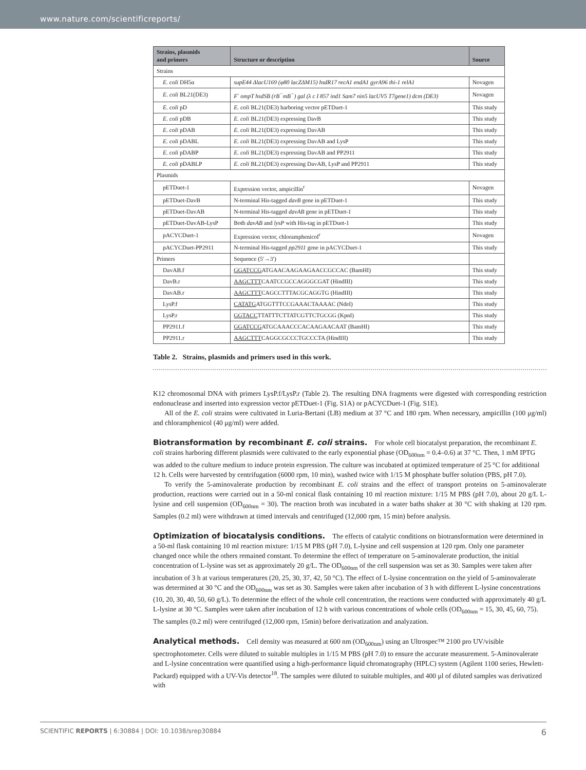www.nature.com/scientificreports/
| Strains, plasmids and primers | Structure or description | Source |
| --- | --- | --- |
| Strains | | |
| E. coli DH5α | supE44 ΔlacU169 (φ80 lacZΔM15) hsdR17 recA1 endA1 gyrA96 thi-1 relA1 | Novagen |
| E. coli BL21(DE3) | F<sup>-</sup> ompT hsdSB (rB<sup>−</sup>mB<sup>−</sup>) gal (λ c I 857 ind1 Sam7 nin5 lacUV5 T7gene1) dcm (DE3) | Novagen |
| E. coli pD | E. coli BL21(DE3) harboring vector pETDuet-1 | This study |
| E. coli pDB | E. coli BL21(DE3) expressing DavB | This study |
| E. coli pDAB | E. coli BL21(DE3) expressing DavAB | This study |
| E. coli pDABL | E. coli BL21(DE3) expressing DavAB and LysP | This study |
| E. coli pDABP | E. coli BL21(DE3) expressing DavAB and PP2911 | This study |
| E. coli pDABLP | E. coli BL21(DE3) expressing DavAB, LysP and PP2911 | This study |
| Plasmids | | |
| pETDuet-1 | Expression vector, ampicillin<sup>r</sup> | Novagen |
| pETDuet-DavB | N-terminal His-tagged davB gene in pETDuet-1 | This study |
| pETDuet-DavAB | N-terminal His-tagged davAB gene in pETDuet-1 | This study |
| pETDuet-DavAB-LysP | Both davAB and lysP with His-tag in pETDuet-1 | This study |
| pACYCDuet-1 | Expression vector, chloramphenicol<sup>r</sup> | Novagen |
| pACYCDuet-PP2911 | N-terminal His-tagged pp2911 gene in pACYCDuet-1 | This study |
| Primers | Sequence (5′→3′) | |
| DavAB.f | GGATCCG ATGAACAAGAAGAACCGCCAC (BamHI) | This study |
| DavB.r | AAGCTTT CAATCCGCCAGGGCGAT (HindIII) | This study |
| DavAB.r | AAGCTTT CAGCCTTTACGCAGGTG (HindIII) | This study |
| LysP.f | CATATG ATGGTTTCCGAAACTAAAAC (NdeI) | This study |
| LysP.r | GGTACC TTATTTCTTATCGTTCTGCGG (KpnI) | This study |
| PP2911.f | GGATCCG ATGCAAACCCACAAGAACAAT (BamHI) | This study |
| PP2911.r | AAGCTTT CAGGCGCCCTGCCCTA (HindIII) | This study |
Table 2. Strains, plasmids and primers used in this work.
K12 chromosomal DNA with primers LysP.f/LysP.r (Table 2). The resulting DNA fragments were digested with corresponding restriction endonuclease and inserted into expression vector pETDuet-1 (Fig. S1A) or pACYCDuet-1 (Fig. S1E).
All of the E. coli strains were cultivated in Luria-Bertani (LB) medium at 37 °C and 180 rpm. When necessary, ampicillin (100 μg/ml) and chloramphenicol (40 μg/ml) were added.
Biotransformation by recombinant E. coli strains.
For whole cell biocatalyst preparation, the recombinant E. coli strains harboring different plasmids were cultivated to the early exponential phase (OD<sub>600nm</sub> = 0.4–0.6) at 37 °C. Then, 1 mM IPTG was added to the culture medium to induce protein expression. The culture was incubated at optimized temperature of 25 °C for additional 12 h. Cells were harvested by centrifugation (6000 rpm, 10 min), washed twice with 1/15 M phosphate buffer solution (PBS, pH 7.0).
To verify the 5-aminovalerate production by recombinant E. coli strains and the effect of transport proteins on 5-aminovalerate production, reactions were carried out in a 50-ml conical flask containing 10 ml reaction mixture: 1/15 M PBS (pH 7.0), about 20 g/L L-lysine and cell suspension (OD<sub>600nm</sub> = 30). The reaction broth was incubated in a water baths shaker at 30 °C with shaking at 120 rpm. Samples (0.2 ml) were withdrawn at timed intervals and centrifuged (12,000 rpm, 15 min) before analysis.
Optimization of biocatalysis conditions.
The effects of catalytic conditions on biotransformation were determined in a 50-ml flask containing 10 ml reaction mixture: 1/15 M PBS (pH 7.0), L-lysine and cell suspension at 120 rpm. Only one parameter changed once while the others remained constant. To determine the effect of temperature on 5-aminovalerate production, the initial concentration of L-lysine was set as approximately 20 g/L. The OD<sub>600nm</sub> of the cell suspension was set as 30. Samples were taken after incubation of 3 h at various temperatures (20, 25, 30, 37, 42, 50 °C). The effect of L-lysine concentration on the yield of 5-aminovalerate was determined at 30 °C and the OD<sub>600nm</sub> was set as 30. Samples were taken after incubation of 3 h with different L-lysine concentrations (10, 20, 30, 40, 50, 60 g/L). To determine the effect of the whole cell concentration, the reactions were conducted with approximately 40 g/L L-lysine at 30 °C. Samples were taken after incubation of 12 h with various concentrations of whole cells (OD<sub>600nm</sub> = 15, 30, 45, 60, 75). The samples (0.2 ml) were centrifuged (12,000 rpm, 15min) before derivatization and analyzation.
Analytical methods.
Cell density was measured at 600 nm (OD<sub>600nm</sub>) using an Ultrospec™ 2100 pro UV/visible spectrophotometer. Cells were diluted to suitable multiples in 1/15 M PBS (pH 7.0) to ensure the accurate measurement. 5-Aminovalerate and L-lysine concentration were quantified using a high-performance liquid chromatography (HPLC) system (Agilent 1100 series, Hewlett-Packard) equipped with a UV-Vis detector<sup>18</sup>. The samples were diluted to suitable multiples, and 400 μl of diluted samples was derivatized with
SCIENTIFIC REPORTS | 6:30884 | DOI: 10.1038/srep30884 6